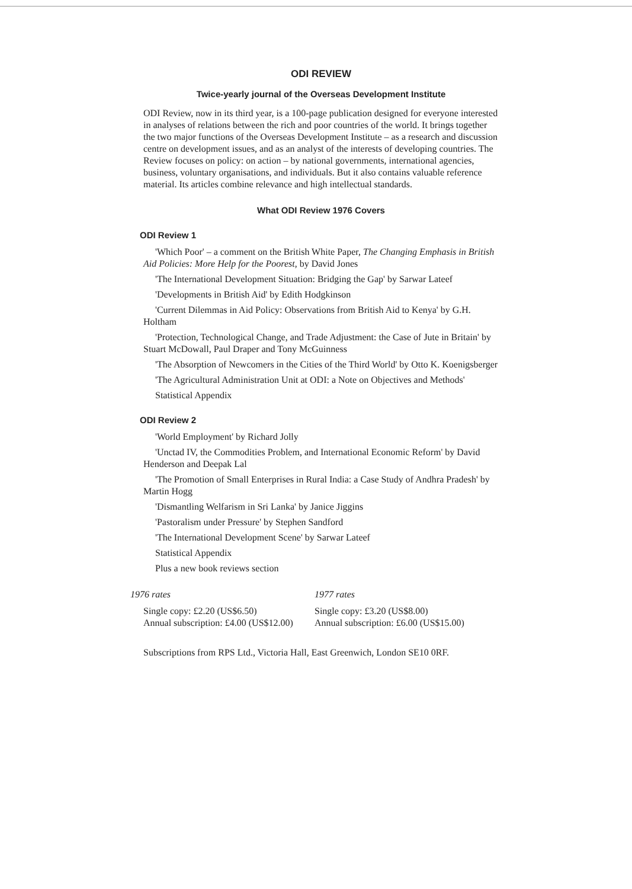ODI REVIEW
Twice-yearly journal of the Overseas Development Institute
ODI Review, now in its third year, is a 100-page publication designed for everyone interested in analyses of relations between the rich and poor countries of the world. It brings together the two major functions of the Overseas Development Institute – as a research and discussion centre on development issues, and as an analyst of the interests of developing countries. The Review focuses on policy: on action – by national governments, international agencies, business, voluntary organisations, and individuals. But it also contains valuable reference material. Its articles combine relevance and high intellectual standards.
What ODI Review 1976 Covers
ODI Review 1
'Which Poor' – a comment on the British White Paper, The Changing Emphasis in British Aid Policies: More Help for the Poorest, by David Jones
'The International Development Situation: Bridging the Gap' by Sarwar Lateef
'Developments in British Aid' by Edith Hodgkinson
'Current Dilemmas in Aid Policy: Observations from British Aid to Kenya' by G.H. Holtham
'Protection, Technological Change, and Trade Adjustment: the Case of Jute in Britain' by Stuart McDowall, Paul Draper and Tony McGuinness
'The Absorption of Newcomers in the Cities of the Third World' by Otto K. Koenigsberger
'The Agricultural Administration Unit at ODI: a Note on Objectives and Methods'
Statistical Appendix
ODI Review 2
'World Employment' by Richard Jolly
'Unctad IV, the Commodities Problem, and International Economic Reform' by David Henderson and Deepak Lal
'The Promotion of Small Enterprises in Rural India: a Case Study of Andhra Pradesh' by Martin Hogg
'Dismantling Welfarism in Sri Lanka' by Janice Jiggins
'Pastoralism under Pressure' by Stephen Sandford
'The International Development Scene' by Sarwar Lateef
Statistical Appendix
Plus a new book reviews section
1976 rates
Single copy: £2.20 (US$6.50)
Annual subscription: £4.00 (US$12.00)
1977 rates
Single copy: £3.20 (US$8.00)
Annual subscription: £6.00 (US$15.00)
Subscriptions from RPS Ltd., Victoria Hall, East Greenwich, London SE10 0RF.